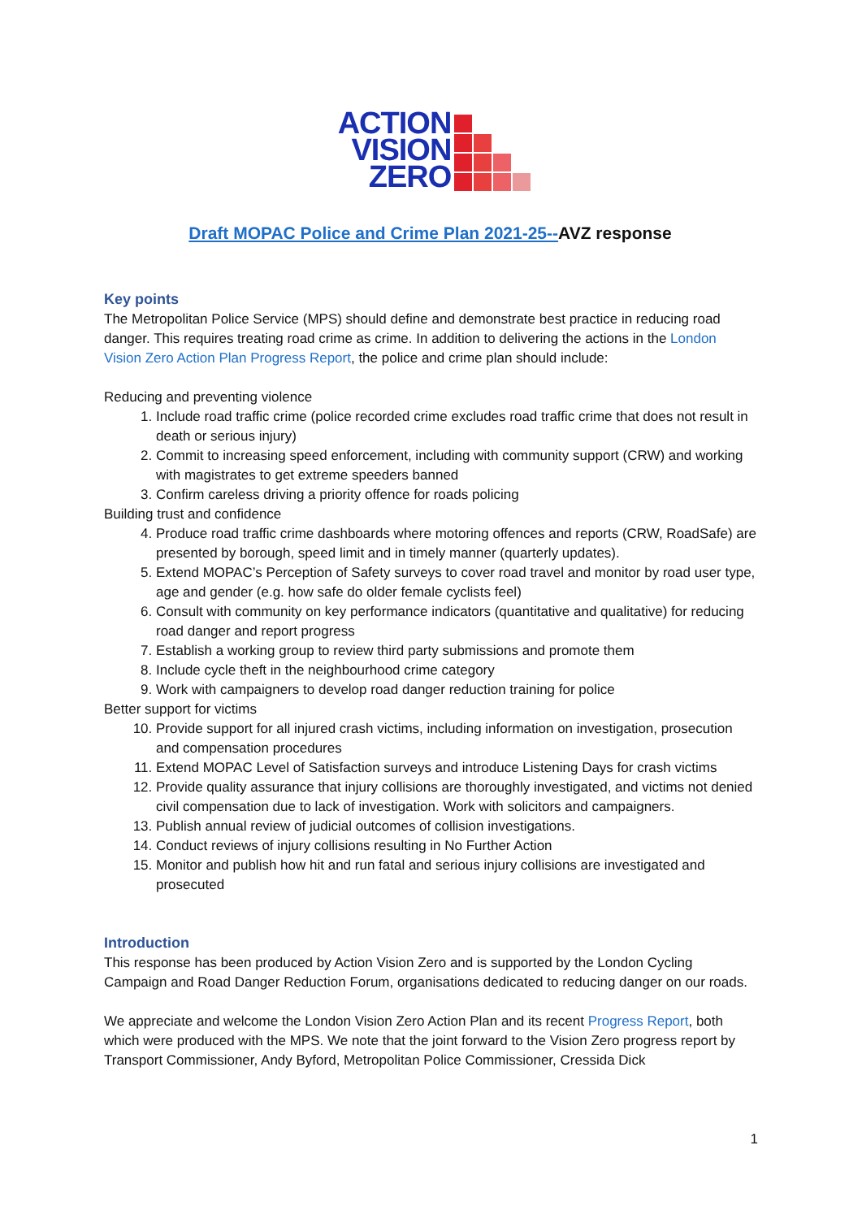ACTION
VISION
ZERO
Draft MOPAC Police and Crime Plan 2021-25--AVZ response
Key points
The Metropolitan Police Service (MPS) should define and demonstrate best practice in reducing road danger. This requires treating road crime as crime. In addition to delivering the actions in the London Vision Zero Action Plan Progress Report, the police and crime plan should include:
Reducing and preventing violence
1. Include road traffic crime (police recorded crime excludes road traffic crime that does not result in death or serious injury)
2. Commit to increasing speed enforcement, including with community support (CRW) and working with magistrates to get extreme speeders banned
3. Confirm careless driving a priority offence for roads policing
Building trust and confidence
4. Produce road traffic crime dashboards where motoring offences and reports (CRW, RoadSafe) are presented by borough, speed limit and in timely manner (quarterly updates).
5. Extend MOPAC’s Perception of Safety surveys to cover road travel and monitor by road user type, age and gender (e.g. how safe do older female cyclists feel)
6. Consult with community on key performance indicators (quantitative and qualitative) for reducing road danger and report progress
7. Establish a working group to review third party submissions and promote them
8. Include cycle theft in the neighbourhood crime category
9. Work with campaigners to develop road danger reduction training for police
Better support for victims
10. Provide support for all injured crash victims, including information on investigation, prosecution and compensation procedures
11. Extend MOPAC Level of Satisfaction surveys and introduce Listening Days for crash victims
12. Provide quality assurance that injury collisions are thoroughly investigated, and victims not denied civil compensation due to lack of investigation. Work with solicitors and campaigners.
13. Publish annual review of judicial outcomes of collision investigations.
14. Conduct reviews of injury collisions resulting in No Further Action
15. Monitor and publish how hit and run fatal and serious injury collisions are investigated and prosecuted
Introduction
This response has been produced by Action Vision Zero and is supported by the London Cycling Campaign and Road Danger Reduction Forum, organisations dedicated to reducing danger on our roads.
We appreciate and welcome the London Vision Zero Action Plan and its recent Progress Report, both which were produced with the MPS. We note that the joint forward to the Vision Zero progress report by Transport Commissioner, Andy Byford, Metropolitan Police Commissioner, Cressida Dick
1